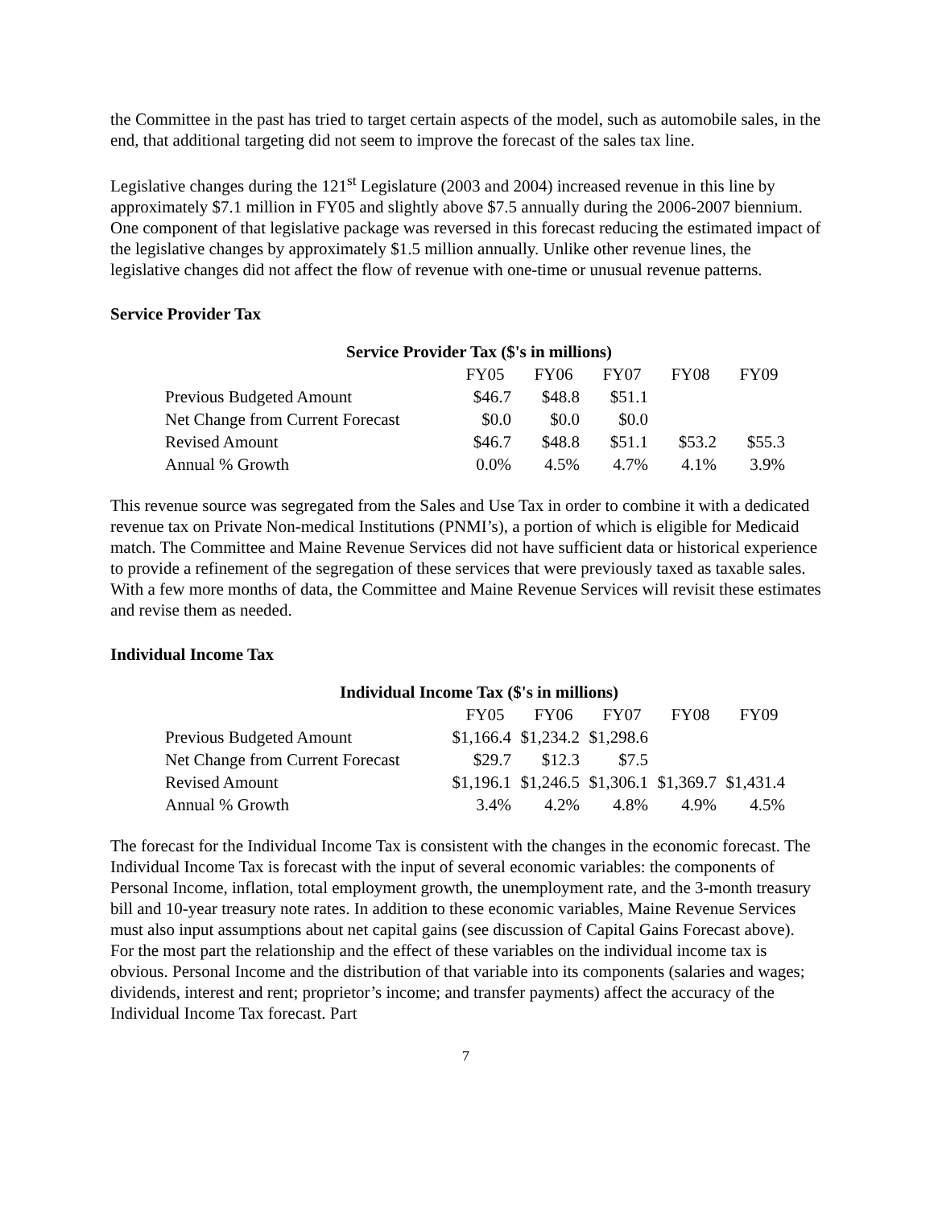the Committee in the past has tried to target certain aspects of the model, such as automobile sales, in the end, that additional targeting did not seem to improve the forecast of the sales tax line.
Legislative changes during the 121<sup>st</sup> Legislature (2003 and 2004) increased revenue in this line by approximately $7.1 million in FY05 and slightly above $7.5 annually during the 2006-2007 biennium. One component of that legislative package was reversed in this forecast reducing the estimated impact of the legislative changes by approximately $1.5 million annually. Unlike other revenue lines, the legislative changes did not affect the flow of revenue with one-time or unusual revenue patterns.
Service Provider Tax
| Service Provider Tax ($'s in millions) | | | | | |
| | FY05 | FY06 | FY07 | FY08 | FY09 |
| Previous Budgeted Amount | $46.7 | $48.8 | $51.1 | | |
| Net Change from Current Forecast | $0.0 | $0.0 | $0.0 | | |
| Revised Amount | $46.7 | $48.8 | $51.1 | $53.2 | $55.3 |
| Annual % Growth | 0.0% | 4.5% | 4.7% | 4.1% | 3.9% |
This revenue source was segregated from the Sales and Use Tax in order to combine it with a dedicated revenue tax on Private Non-medical Institutions (PNMI’s), a portion of which is eligible for Medicaid match. The Committee and Maine Revenue Services did not have sufficient data or historical experience to provide a refinement of the segregation of these services that were previously taxed as taxable sales. With a few more months of data, the Committee and Maine Revenue Services will revisit these estimates and revise them as needed.
Individual Income Tax
| Individual Income Tax ($'s in millions) | | | | | |
| | FY05 | FY06 | FY07 | FY08 | FY09 |
| Previous Budgeted Amount | $1,166.4 | $1,234.2 | $1,298.6 | | |
| Net Change from Current Forecast | $29.7 | $12.3 | $7.5 | | |
| Revised Amount | $1,196.1 | $1,246.5 | $1,306.1 | $1,369.7 | $1,431.4 |
| Annual % Growth | 3.4% | 4.2% | 4.8% | 4.9% | 4.5% |
The forecast for the Individual Income Tax is consistent with the changes in the economic forecast. The Individual Income Tax is forecast with the input of several economic variables: the components of Personal Income, inflation, total employment growth, the unemployment rate, and the 3-month treasury bill and 10-year treasury note rates. In addition to these economic variables, Maine Revenue Services must also input assumptions about net capital gains (see discussion of Capital Gains Forecast above). For the most part the relationship and the effect of these variables on the individual income tax is obvious. Personal Income and the distribution of that variable into its components (salaries and wages; dividends, interest and rent; proprietor’s income; and transfer payments) affect the accuracy of the Individual Income Tax forecast. Part
7